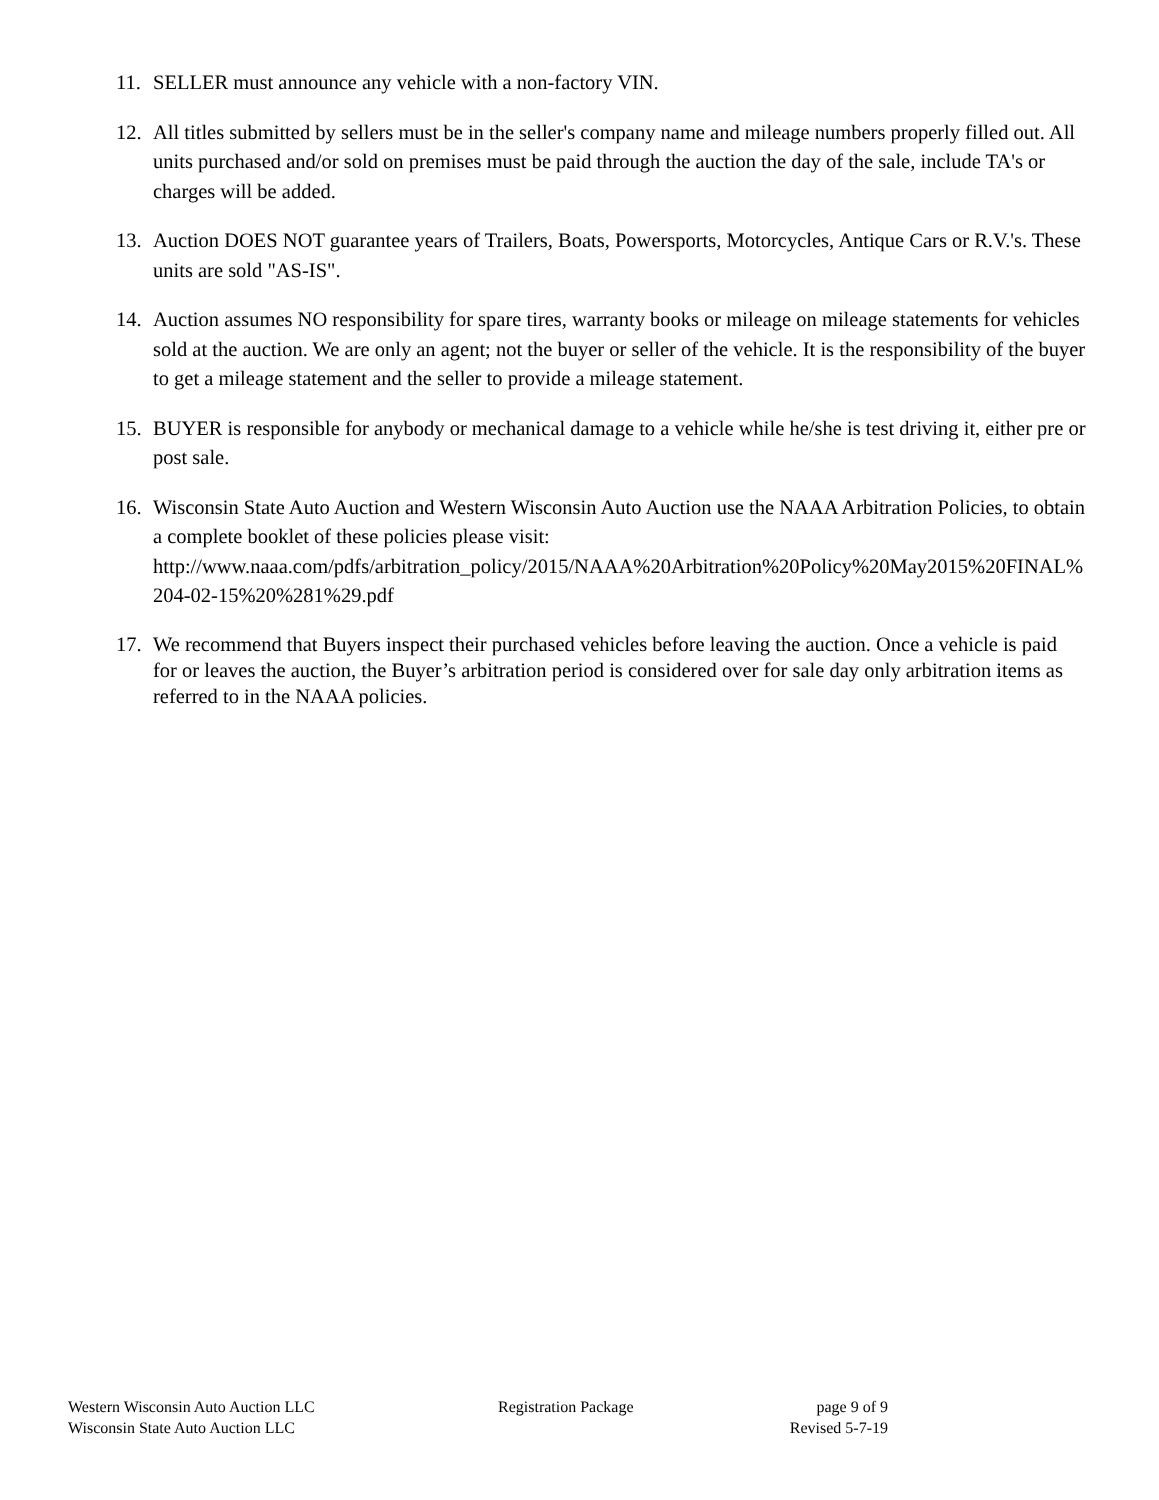11. SELLER must announce any vehicle with a non-factory VIN.
12. All titles submitted by sellers must be in the seller's company name and mileage numbers properly filled out. All units purchased and/or sold on premises must be paid through the auction the day of the sale, include TA's or charges will be added.
13. Auction DOES NOT guarantee years of Trailers, Boats, Powersports, Motorcycles, Antique Cars or R.V.'s. These units are sold "AS-IS".
14. Auction assumes NO responsibility for spare tires, warranty books or mileage on mileage statements for vehicles sold at the auction. We are only an agent; not the buyer or seller of the vehicle. It is the responsibility of the buyer to get a mileage statement and the seller to provide a mileage statement.
15. BUYER is responsible for anybody or mechanical damage to a vehicle while he/she is test driving it, either pre or post sale.
16. Wisconsin State Auto Auction and Western Wisconsin Auto Auction use the NAAA Arbitration Policies, to obtain a complete booklet of these policies please visit:
http://www.naaa.com/pdfs/arbitration_policy/2015/NAAA%20Arbitration%20Policy%20May2015%20FINAL%204-02-15%20%281%29.pdf
17. We recommend that Buyers inspect their purchased vehicles before leaving the auction. Once a vehicle is paid for or leaves the auction, the Buyer’s arbitration period is considered over for sale day only arbitration items as referred to in the NAAA policies.
Western Wisconsin Auto Auction LLC Registration Package page 9 of 9
Wisconsin State Auto Auction LLC Revised 5-7-19